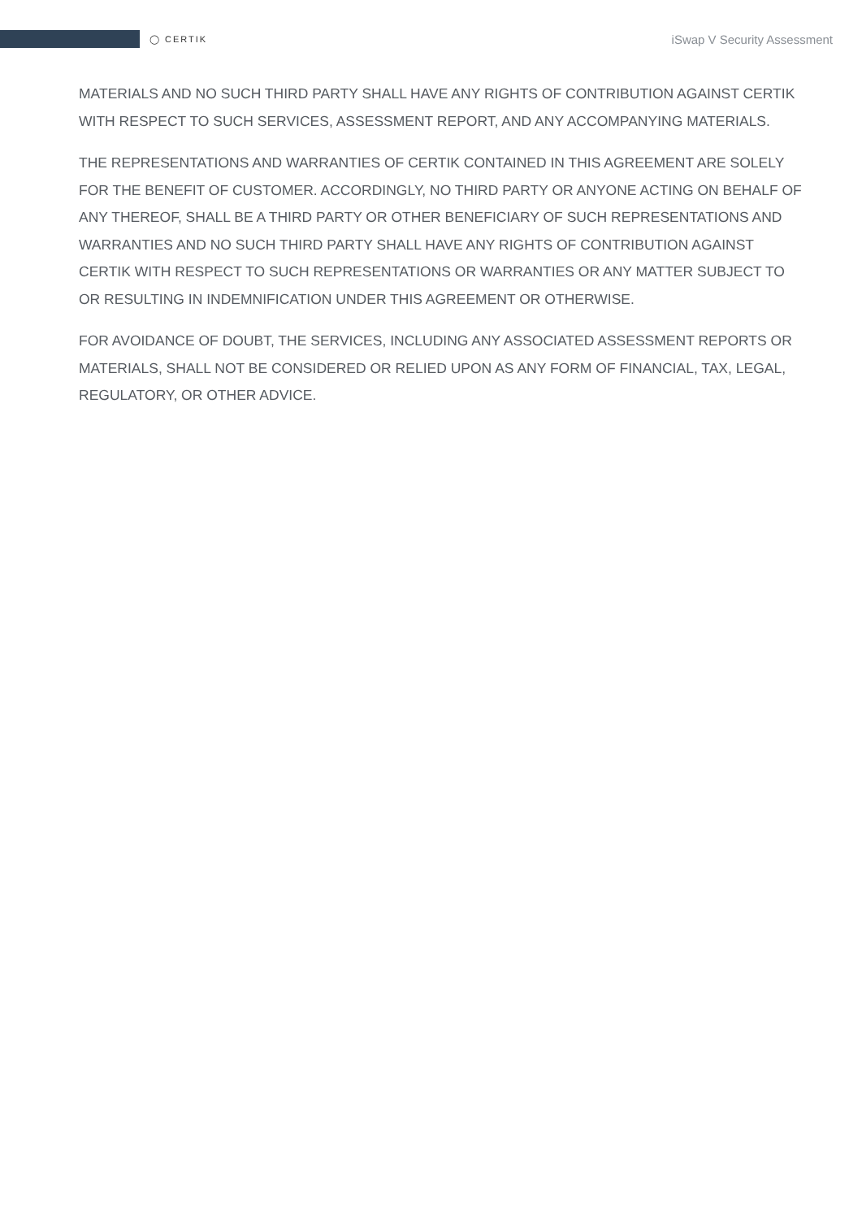◯ CERTIK
iSwap V Security Assessment
MATERIALS AND NO SUCH THIRD PARTY SHALL HAVE ANY RIGHTS OF CONTRIBUTION AGAINST CERTIK WITH RESPECT TO SUCH SERVICES, ASSESSMENT REPORT, AND ANY ACCOMPANYING MATERIALS.
THE REPRESENTATIONS AND WARRANTIES OF CERTIK CONTAINED IN THIS AGREEMENT ARE SOLELY FOR THE BENEFIT OF CUSTOMER. ACCORDINGLY, NO THIRD PARTY OR ANYONE ACTING ON BEHALF OF ANY THEREOF, SHALL BE A THIRD PARTY OR OTHER BENEFICIARY OF SUCH REPRESENTATIONS AND WARRANTIES AND NO SUCH THIRD PARTY SHALL HAVE ANY RIGHTS OF CONTRIBUTION AGAINST CERTIK WITH RESPECT TO SUCH REPRESENTATIONS OR WARRANTIES OR ANY MATTER SUBJECT TO OR RESULTING IN INDEMNIFICATION UNDER THIS AGREEMENT OR OTHERWISE.
FOR AVOIDANCE OF DOUBT, THE SERVICES, INCLUDING ANY ASSOCIATED ASSESSMENT REPORTS OR MATERIALS, SHALL NOT BE CONSIDERED OR RELIED UPON AS ANY FORM OF FINANCIAL, TAX, LEGAL, REGULATORY, OR OTHER ADVICE.